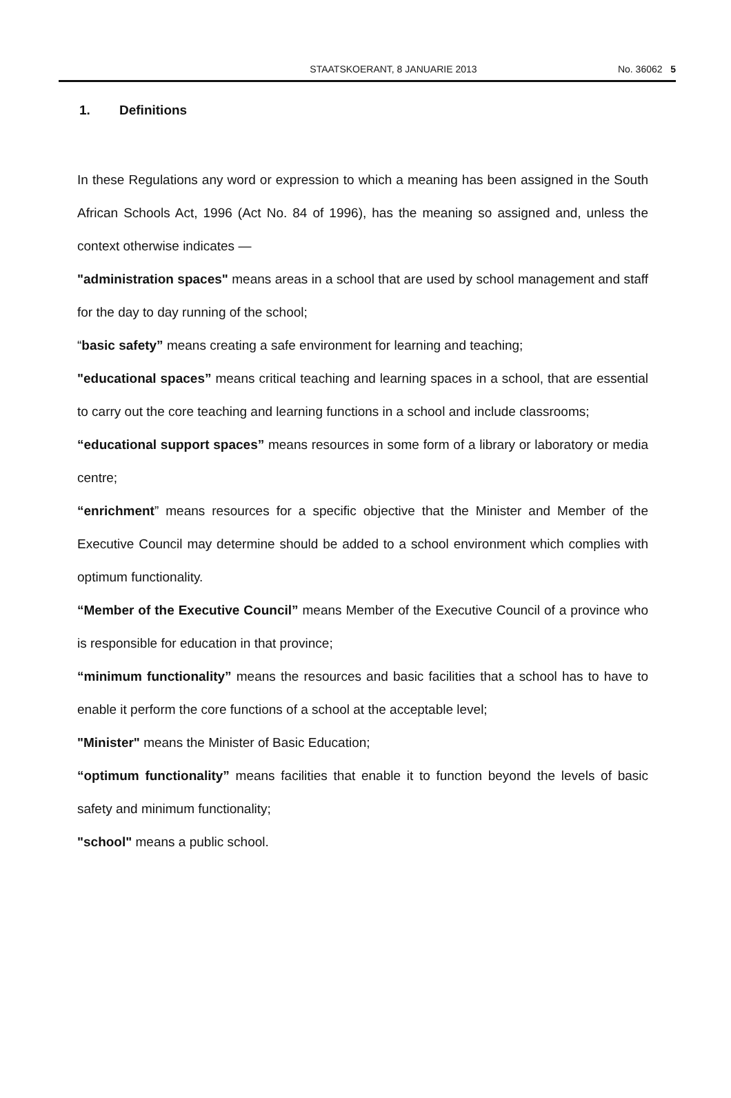STAATSKOERANT, 8 JANUARIE 2013 No. 36062 5
1. Definitions
In these Regulations any word or expression to which a meaning has been assigned in the South African Schools Act, 1996 (Act No. 84 of 1996), has the meaning so assigned and, unless the context otherwise indicates —
"administration spaces" means areas in a school that are used by school management and staff for the day to day running of the school;
“basic safety” means creating a safe environment for learning and teaching;
"educational spaces” means critical teaching and learning spaces in a school, that are essential to carry out the core teaching and learning functions in a school and include classrooms;
“educational support spaces” means resources in some form of a library or laboratory or media centre;
“enrichment” means resources for a specific objective that the Minister and Member of the Executive Council may determine should be added to a school environment which complies with optimum functionality.
“Member of the Executive Council” means Member of the Executive Council of a province who is responsible for education in that province;
“minimum functionality” means the resources and basic facilities that a school has to have to enable it perform the core functions of a school at the acceptable level;
"Minister" means the Minister of Basic Education;
“optimum functionality” means facilities that enable it to function beyond the levels of basic safety and minimum functionality;
"school" means a public school.